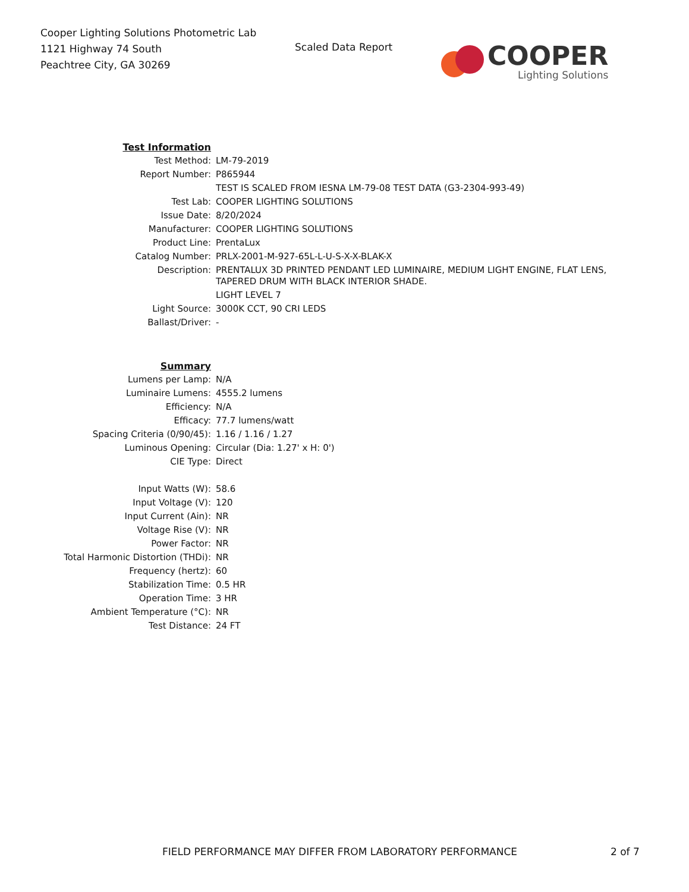Cooper Lighting Solutions Photometric Lab
1121 Highway 74 South
Peachtree City, GA 30269
Scaled Data Report
COOPER
Lighting Solutions
| Test Information | |
| Test Method: | LM-79-2019 |
| Report Number: | P865944 |
| | TEST IS SCALED FROM IESNA LM-79-08 TEST DATA (G3-2304-993-49) |
| Test Lab: | COOPER LIGHTING SOLUTIONS |
| Issue Date: | 8/20/2024 |
| Manufacturer: | COOPER LIGHTING SOLUTIONS |
| Product Line: | PrentaLux |
| Catalog Number: | PRLX-2001-M-927-65L-L-U-S-X-X-BLAK-X |
| Description: | PRENTALUX 3D PRINTED PENDANT LED LUMINAIRE, MEDIUM LIGHT ENGINE, FLAT LENS, TAPERED DRUM WITH BLACK INTERIOR SHADE. |
| | LIGHT LEVEL 7 |
| Light Source: | 3000K CCT, 90 CRI LEDS |
| Ballast/Driver: | - |
| Summary | |
| Lumens per Lamp: | N/A |
| Luminaire Lumens: | 4555.2 lumens |
| Efficiency: | N/A |
| Efficacy: | 77.7 lumens/watt |
| Spacing Criteria (0/90/45): | 1.16 / 1.16 / 1.27 |
| Luminous Opening: | Circular (Dia: 1.27' x H: 0') |
| CIE Type: | Direct |
| Input Watts (W): | 58.6 |
| Input Voltage (V): | 120 |
| Input Current (Ain): | NR |
| Voltage Rise (V): | NR |
| Power Factor: | NR |
| Total Harmonic Distortion (THDi): | NR |
| Frequency (hertz): | 60 |
| Stabilization Time: | 0.5 HR |
| Operation Time: | 3 HR |
| Ambient Temperature (°C): | NR |
| Test Distance: | 24 FT |
FIELD PERFORMANCE MAY DIFFER FROM LABORATORY PERFORMANCE
2 of 7